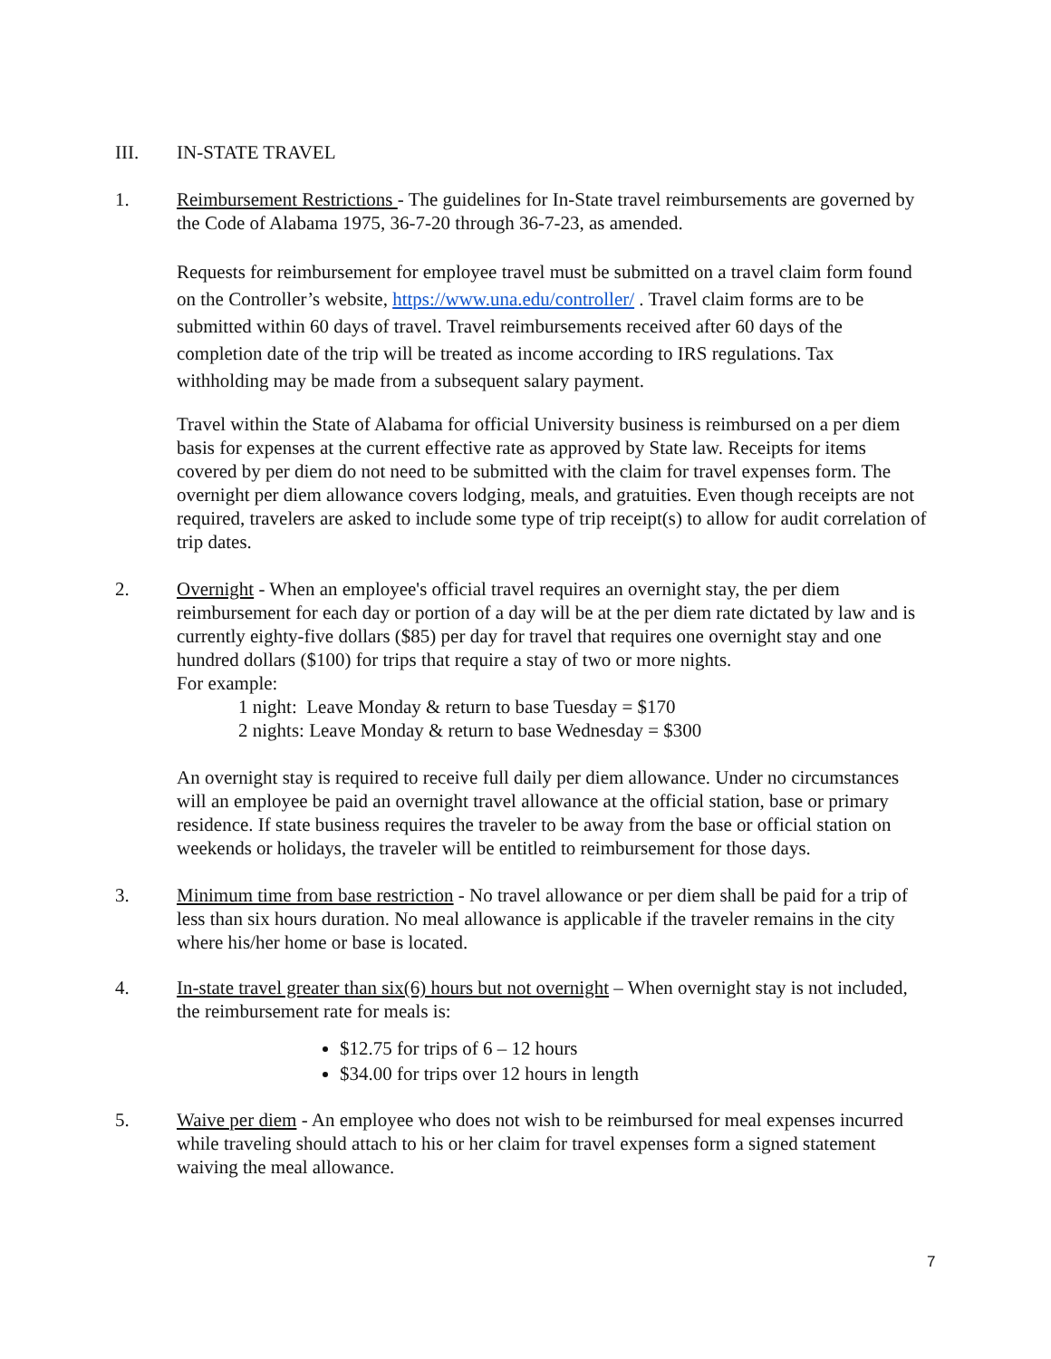III. IN-STATE TRAVEL
1. Reimbursement Restrictions - The guidelines for In-State travel reimbursements are governed by the Code of Alabama 1975, 36-7-20 through 36-7-23, as amended.
Requests for reimbursement for employee travel must be submitted on a travel claim form found on the Controller’s website, https://www.una.edu/controller/ . Travel claim forms are to be submitted within 60 days of travel. Travel reimbursements received after 60 days of the completion date of the trip will be treated as income according to IRS regulations. Tax withholding may be made from a subsequent salary payment.
Travel within the State of Alabama for official University business is reimbursed on a per diem basis for expenses at the current effective rate as approved by State law. Receipts for items covered by per diem do not need to be submitted with the claim for travel expenses form. The overnight per diem allowance covers lodging, meals, and gratuities. Even though receipts are not required, travelers are asked to include some type of trip receipt(s) to allow for audit correlation of trip dates.
2. Overnight - When an employee's official travel requires an overnight stay, the per diem reimbursement for each day or portion of a day will be at the per diem rate dictated by law and is currently eighty-five dollars ($85) per day for travel that requires one overnight stay and one hundred dollars ($100) for trips that require a stay of two or more nights.
For example:
1 night: Leave Monday & return to base Tuesday = $170
2 nights: Leave Monday & return to base Wednesday = $300
An overnight stay is required to receive full daily per diem allowance. Under no circumstances will an employee be paid an overnight travel allowance at the official station, base or primary residence. If state business requires the traveler to be away from the base or official station on weekends or holidays, the traveler will be entitled to reimbursement for those days.
3. Minimum time from base restriction - No travel allowance or per diem shall be paid for a trip of less than six hours duration. No meal allowance is applicable if the traveler remains in the city where his/her home or base is located.
4. In-state travel greater than six(6) hours but not overnight – When overnight stay is not included, the reimbursement rate for meals is:
$12.75 for trips of 6 – 12 hours
$34.00 for trips over 12 hours in length
5. Waive per diem - An employee who does not wish to be reimbursed for meal expenses incurred while traveling should attach to his or her claim for travel expenses form a signed statement waiving the meal allowance.
7